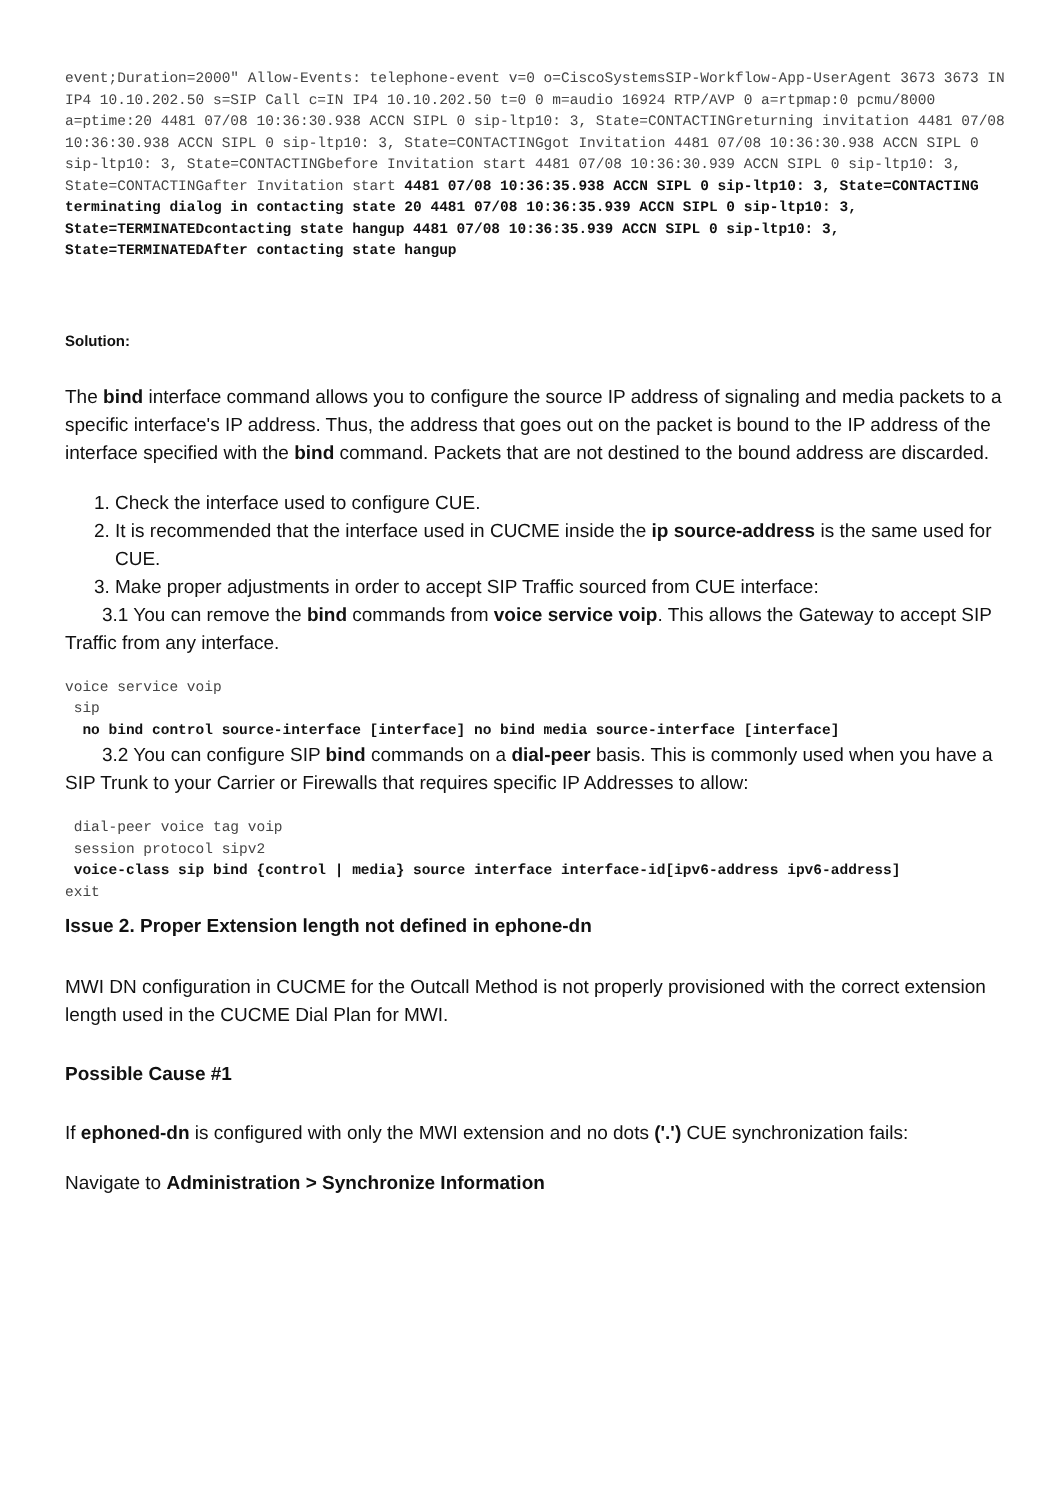event;Duration=2000" Allow-Events: telephone-event v=0 o=CiscoSystemsSIP-Workflow-App-UserAgent 3673 3673 IN IP4 10.10.202.50 s=SIP Call c=IN IP4 10.10.202.50 t=0 0 m=audio 16924 RTP/AVP 0 a=rtpmap:0 pcmu/8000 a=ptime:20 4481 07/08 10:36:30.938 ACCN SIPL 0 sip-ltp10: 3, State=CONTACTINGreturning invitation 4481 07/08 10:36:30.938 ACCN SIPL 0 sip-ltp10: 3, State=CONTACTINGgot Invitation 4481 07/08 10:36:30.938 ACCN SIPL 0 sip-ltp10: 3, State=CONTACTINGbefore Invitation start 4481 07/08 10:36:30.939 ACCN SIPL 0 sip-ltp10: 3, State=CONTACTINGafter Invitation start 4481 07/08 10:36:35.938 ACCN SIPL 0 sip-ltp10: 3, State=CONTACTING terminating dialog in contacting state 20 4481 07/08 10:36:35.939 ACCN SIPL 0 sip-ltp10: 3, State=TERMINATEDcontacting state hangup 4481 07/08 10:36:35.939 ACCN SIPL 0 sip-ltp10: 3, State=TERMINATEDAfter contacting state hangup
Solution:
The bind interface command allows you to configure the source IP address of signaling and media packets to a specific interface's IP address. Thus, the address that goes out on the packet is bound to the IP address of the interface specified with the bind command. Packets that are not destined to the bound address are discarded.
1. Check the interface used to configure CUE.
2. It is recommended that the interface used in CUCME inside the ip source-address is the same used for CUE.
3. Make proper adjustments in order to accept SIP Traffic sourced from CUE interface:
3.1 You can remove the bind commands from voice service voip. This allows the Gateway to accept SIP Traffic from any interface.
voice service voip
 sip
  no bind control source-interface [interface] no bind media source-interface [interface]
3.2 You can configure SIP bind commands on a dial-peer basis. This is commonly used when you have a SIP Trunk to your Carrier or Firewalls that requires specific IP Addresses to allow:
 dial-peer voice tag voip
 session protocol sipv2
 voice-class sip bind {control | media} source interface interface-id[ipv6-address ipv6-address]
exit
Issue 2. Proper Extension length not defined in ephone-dn
MWI DN configuration in CUCME for the Outcall Method is not properly provisioned with the correct extension length used in the CUCME Dial Plan for MWI.
Possible Cause #1
If ephoned-dn is configured with only the MWI extension and no dots ('.') CUE synchronization fails:
Navigate to Administration > Synchronize Information